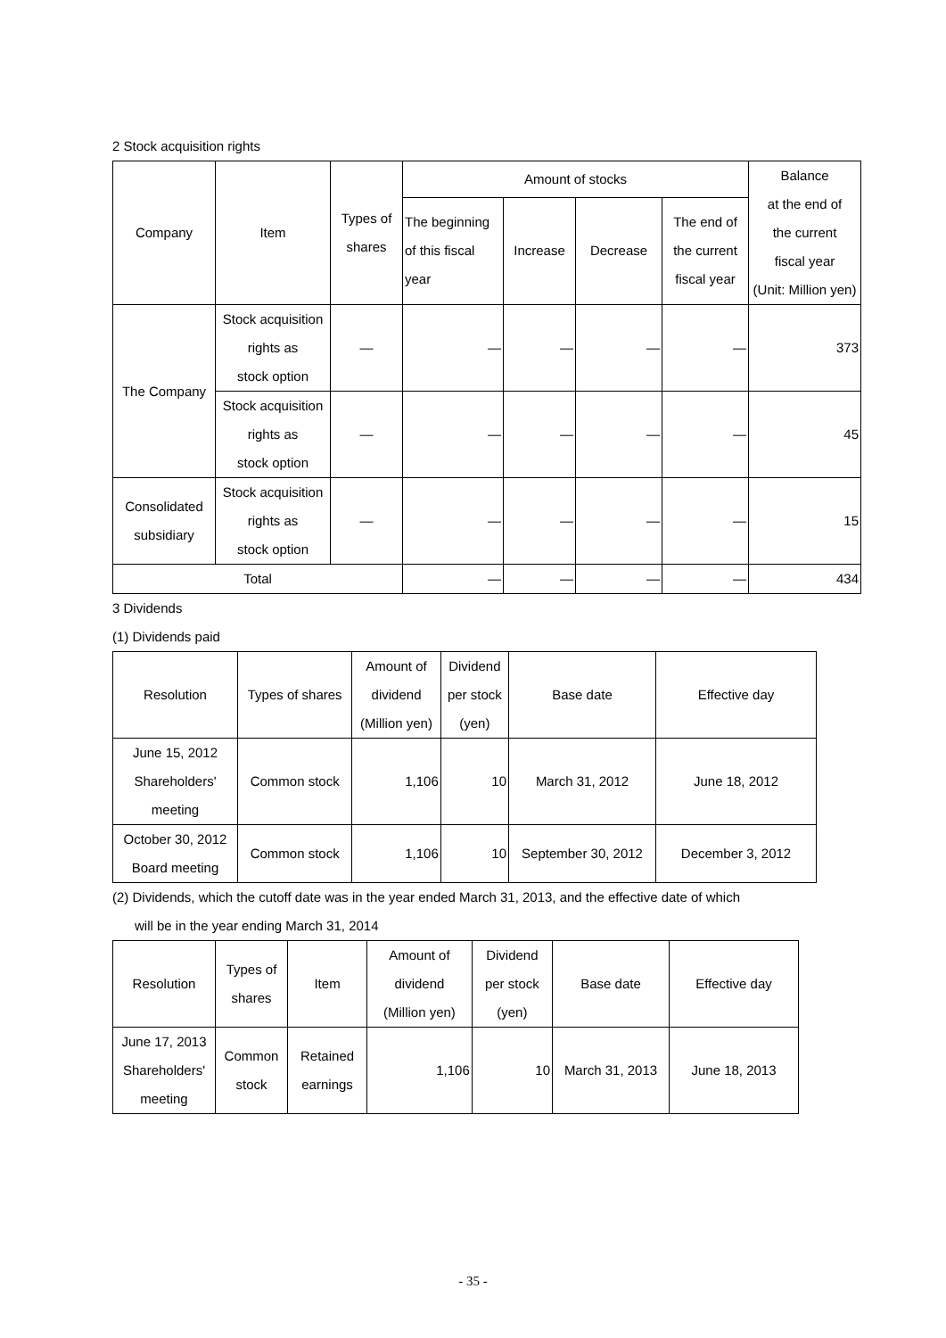2 Stock acquisition rights
| Company | Item | Types of shares | Amount of stocks | | | | Balance at the end of the current fiscal year (Unit: Million yen) |
| --- | --- | --- | --- | --- | --- | --- | --- |
| | | | The beginning of this fiscal year | Increase | Decrease | The end of the current fiscal year | |
| The Company | Stock acquisition rights as stock option | — | — | — | — | — | 373 |
| | Stock acquisition rights as stock option | — | — | — | — | — | 45 |
| Consolidated subsidiary | Stock acquisition rights as stock option | — | — | — | — | — | 15 |
| Total | | | — | — | — | — | 434 |
3 Dividends
(1) Dividends paid
| Resolution | Types of shares | Amount of dividend (Million yen) | Dividend per stock (yen) | Base date | Effective day |
| --- | --- | --- | --- | --- | --- |
| June 15, 2012 Shareholders' meeting | Common stock | 1,106 | 10 | March 31, 2012 | June 18, 2012 |
| October 30, 2012 Board meeting | Common stock | 1,106 | 10 | September 30, 2012 | December 3, 2012 |
(2) Dividends, which the cutoff date was in the year ended March 31, 2013, and the effective date of which
will be in the year ending March 31, 2014
| Resolution | Types of shares | Item | Amount of dividend (Million yen) | Dividend per stock (yen) | Base date | Effective day |
| --- | --- | --- | --- | --- | --- | --- |
| June 17, 2013 Shareholders' meeting | Common stock | Retained earnings | 1,106 | 10 | March 31, 2013 | June 18, 2013 |
- 35 -